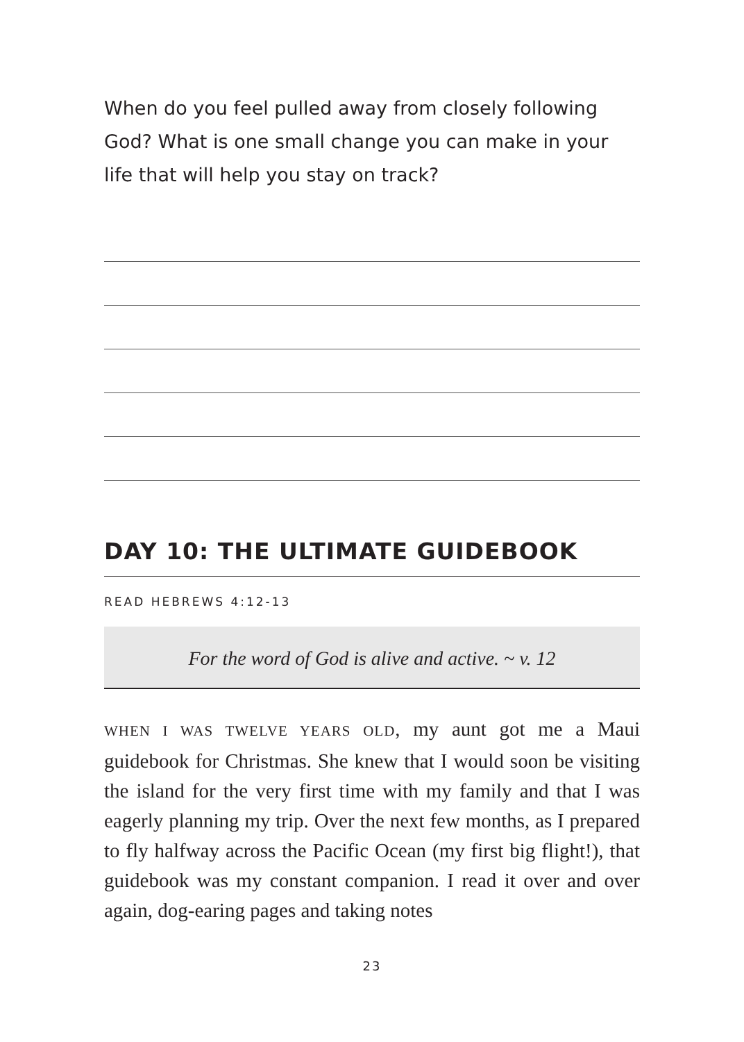When do you feel pulled away from closely following God? What is one small change you can make in your life that will help you stay on track?
DAY 10: THE ULTIMATE GUIDEBOOK
READ HEBREWS 4:12-13
For the word of God is alive and active. ~ v. 12
WHEN I WAS TWELVE YEARS OLD, my aunt got me a Maui guidebook for Christmas. She knew that I would soon be visiting the island for the very first time with my family and that I was eagerly planning my trip. Over the next few months, as I prepared to fly halfway across the Pacific Ocean (my first big flight!), that guidebook was my constant companion. I read it over and over again, dog-earing pages and taking notes
23